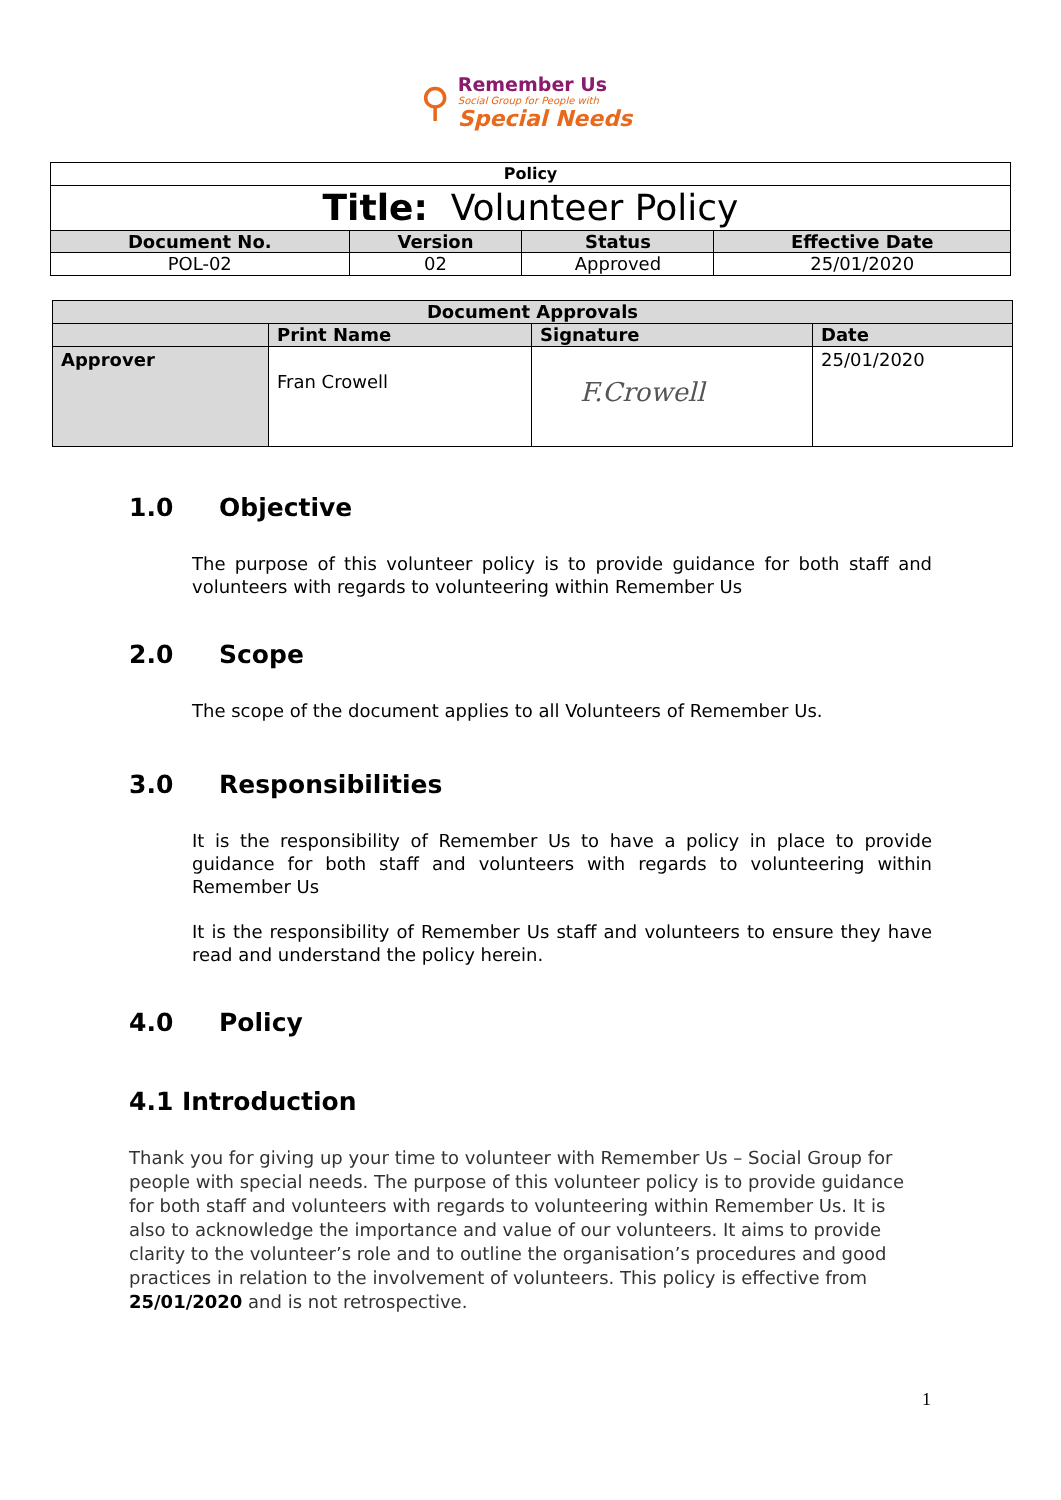⚲
Remember Us
Social Group for People with
Special Needs
| Policy | | | |
| Title: Volunteer Policy | | | |
| Document No. | Version | Status | Effective Date |
| POL-02 | 02 | Approved | 25/01/2020 |
| Document Approvals | | | |
| --- | --- | --- | --- |
| | Print Name | Signature | Date |
| Approver | Fran Crowell | F.Crowell | 25/01/2020 |
1.0 Objective
The purpose of this volunteer policy is to provide guidance for both staff and volunteers with regards to volunteering within Remember Us
2.0 Scope
The scope of the document applies to all Volunteers of Remember Us.
3.0 Responsibilities
It is the responsibility of Remember Us to have a policy in place to provide guidance for both staff and volunteers with regards to volunteering within Remember Us
It is the responsibility of Remember Us staff and volunteers to ensure they have read and understand the policy herein.
4.0 Policy
4.1 Introduction
Thank you for giving up your time to volunteer with Remember Us – Social Group for people with special needs. The purpose of this volunteer policy is to provide guidance for both staff and volunteers with regards to volunteering within Remember Us. It is also to acknowledge the importance and value of our volunteers. It aims to provide clarity to the volunteer’s role and to outline the organisation’s procedures and good practices in relation to the involvement of volunteers. This policy is effective from 25/01/2020 and is not retrospective.
1